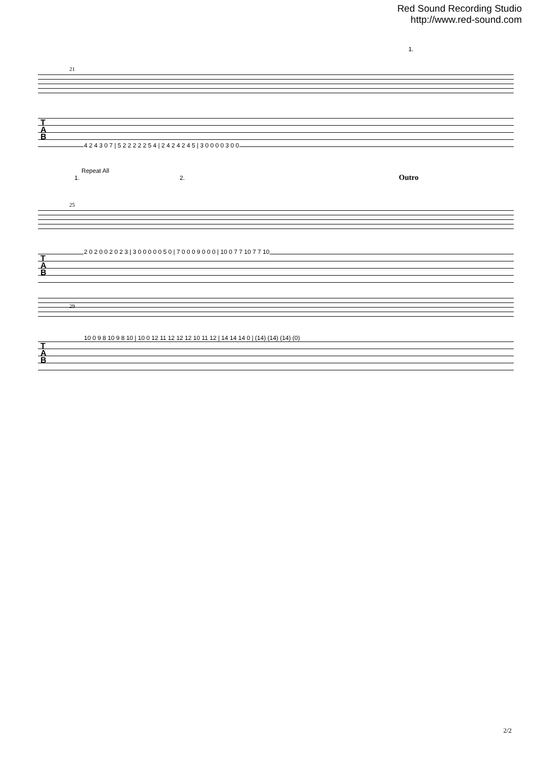Red Sound Recording Studio
http://www.red-sound.com
1.
21
T
A
B
4 2 4 3 0 7 | 5 2 2 2 2 2 5 4 | 2 4 2 4 2 4 5 | 3 0 0 0 0 3 0 0
Repeat All
1. 2. Outro
25
T
A
B
2 0 2 0 0 2 0 2 3 | 3 0 0 0 0 0 5 0 | 7 0 0 0 9 0 0 0 | 10 0 7 7 10 7 7 10
29
T
A
B
10 0 9 8 10 9 8 10 | 10 0 12 11 12 12 12 10 11 12 | 14 14 14 0 | (14) (14) (14) (0)
2/2